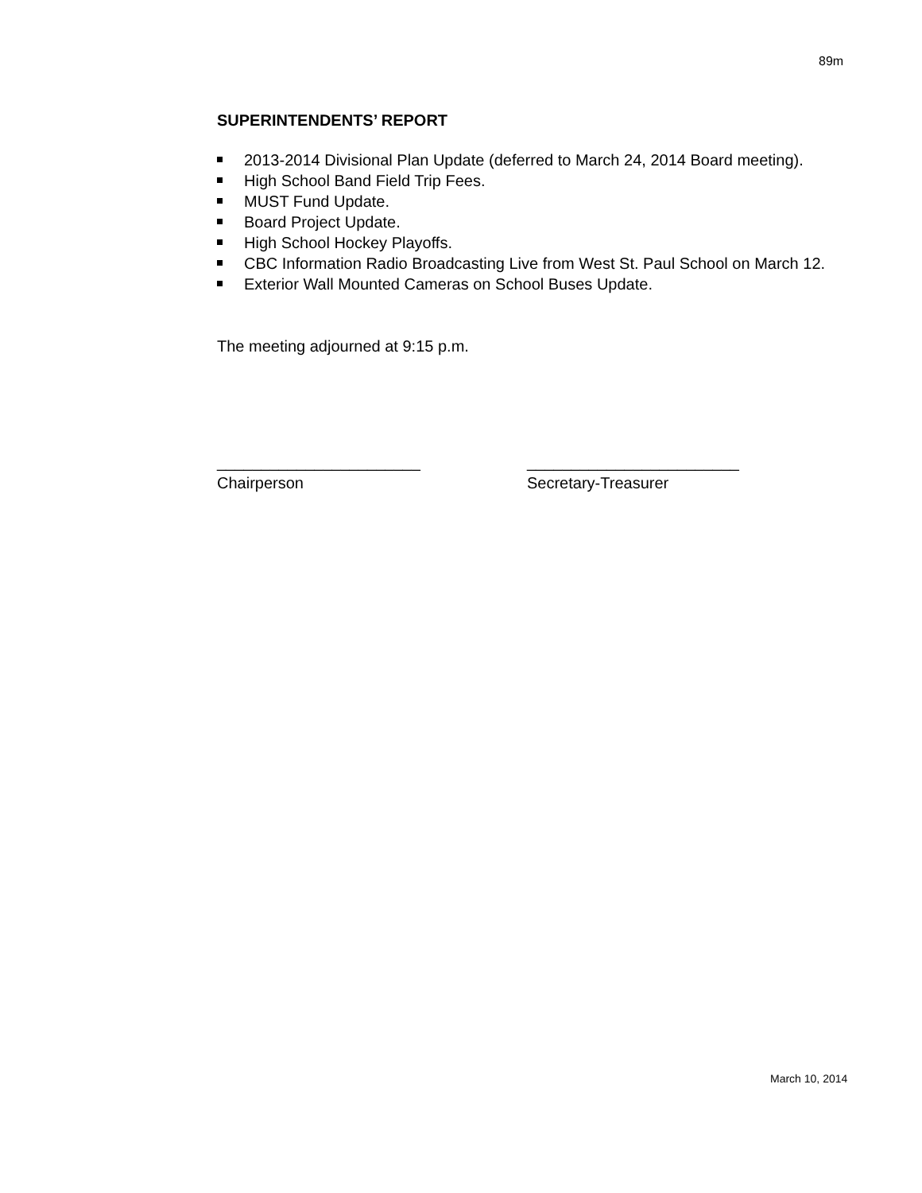89m
SUPERINTENDENTS’ REPORT
2013-2014 Divisional Plan Update (deferred to March 24, 2014 Board meeting).
High School Band Field Trip Fees.
MUST Fund Update.
Board Project Update.
High School Hockey Playoffs.
CBC Information Radio Broadcasting Live from West St. Paul School on March 12.
Exterior Wall Mounted Cameras on School Buses Update.
The meeting adjourned at 9:15 p.m.
_______________________
Chairperson
________________________
Secretary-Treasurer
March 10, 2014